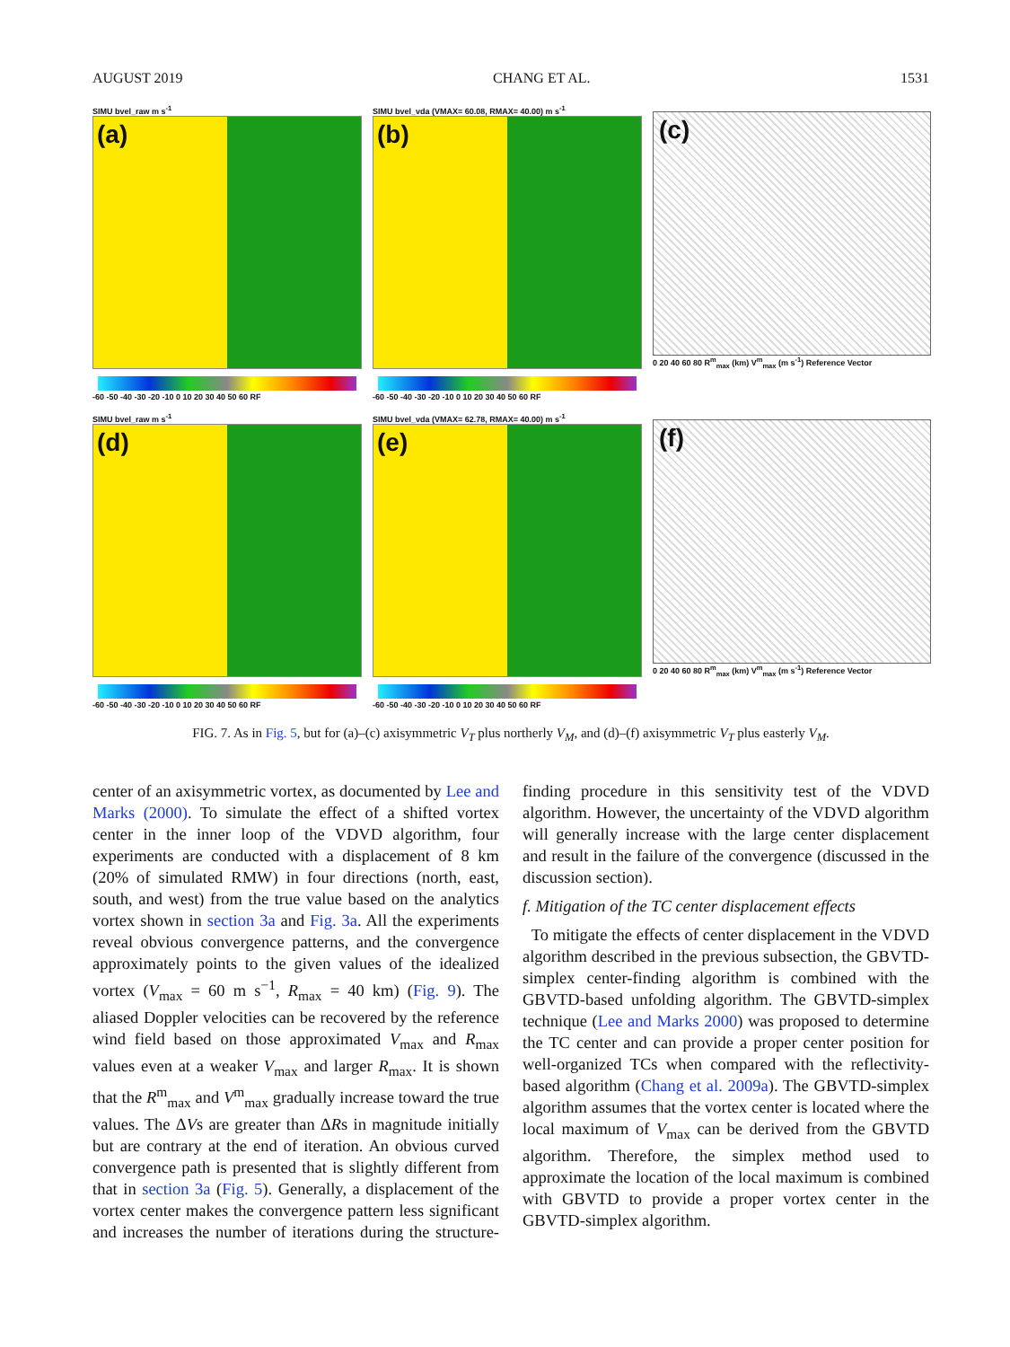AUGUST 2019 CHANG ET AL. 1531
SIMU bvel_raw m s<sup>-1</sup>
(a)
-60 -50 -40 -30 -20 -10 0 10 20 30 40 50 60 RF
SIMU bvel_vda (VMAX= 60.08, RMAX= 40.00) m s<sup>-1</sup>
(b)
-60 -50 -40 -30 -20 -10 0 10 20 30 40 50 60 RF
(c)
0 20 40 60 80 R<sup>m</sup><sub>max</sub> (km) V<sup>m</sup><sub>max</sub> (m s<sup>-1</sup>) Reference Vector
SIMU bvel_raw m s<sup>-1</sup>
(d)
-60 -50 -40 -30 -20 -10 0 10 20 30 40 50 60 RF
SIMU bvel_vda (VMAX= 62.78, RMAX= 40.00) m s<sup>-1</sup>
(e)
-60 -50 -40 -30 -20 -10 0 10 20 30 40 50 60 RF
(f)
0 20 40 60 80 R<sup>m</sup><sub>max</sub> (km) V<sup>m</sup><sub>max</sub> (m s<sup>-1</sup>) Reference Vector
FIG. 7. As in Fig. 5, but for (a)–(c) axisymmetric V<sub>T</sub> plus northerly V<sub>M</sub>, and (d)–(f) axisymmetric V<sub>T</sub> plus easterly V<sub>M</sub>.
center of an axisymmetric vortex, as documented by Lee and Marks (2000). To simulate the effect of a shifted vortex center in the inner loop of the VDVD algorithm, four experiments are conducted with a displacement of 8 km (20% of simulated RMW) in four directions (north, east, south, and west) from the true value based on the analytics vortex shown in section 3a and Fig. 3a. All the experiments reveal obvious convergence patterns, and the convergence approximately points to the given values of the idealized vortex (V<sub>max</sub> = 60 m s<sup>−1</sup>, R<sub>max</sub> = 40 km) (Fig. 9). The aliased Doppler velocities can be recovered by the reference wind field based on those approximated V<sub>max</sub> and R<sub>max</sub> values even at a weaker V<sub>max</sub> and larger R<sub>max</sub>. It is shown that the R<sup>m</sup><sub>max</sub> and V<sup>m</sup><sub>max</sub> gradually increase toward the true values. The ΔVs are greater than ΔRs in magnitude initially but are contrary at the end of iteration. An obvious curved convergence path is presented that is slightly different from that in section 3a (Fig. 5). Generally, a displacement of the vortex center makes the convergence pattern less significant and increases the number of iterations during the structure-finding procedure in this sensitivity test of the VDVD algorithm. However, the uncertainty of the VDVD algorithm will generally increase with the large center displacement and result in the failure of the convergence (discussed in the discussion section).
f. Mitigation of the TC center displacement effects
To mitigate the effects of center displacement in the VDVD algorithm described in the previous subsection, the GBVTD-simplex center-finding algorithm is combined with the GBVTD-based unfolding algorithm. The GBVTD-simplex technique (Lee and Marks 2000) was proposed to determine the TC center and can provide a proper center position for well-organized TCs when compared with the reflectivity-based algorithm (Chang et al. 2009a). The GBVTD-simplex algorithm assumes that the vortex center is located where the local maximum of V<sub>max</sub> can be derived from the GBVTD algorithm. Therefore, the simplex method used to approximate the location of the local maximum is combined with GBVTD to provide a proper vortex center in the GBVTD-simplex algorithm.